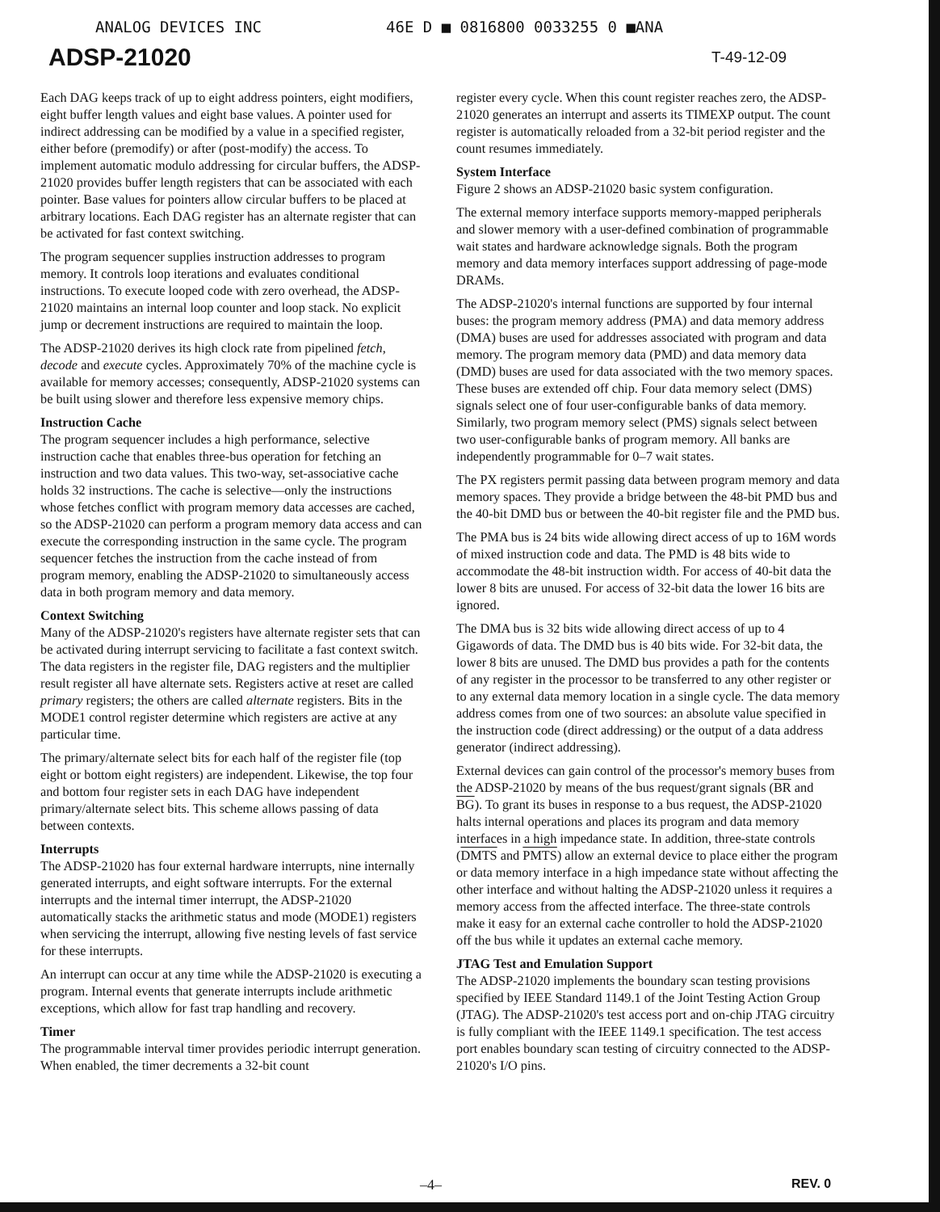ANALOG DEVICES INC 46E D ■ 0816800 0033255 0 ■ANA
ADSP-21020
T-49-12-09
Each DAG keeps track of up to eight address pointers, eight modifiers, eight buffer length values and eight base values. A pointer used for indirect addressing can be modified by a value in a specified register, either before (premodify) or after (post-modify) the access. To implement automatic modulo addressing for circular buffers, the ADSP-21020 provides buffer length registers that can be associated with each pointer. Base values for pointers allow circular buffers to be placed at arbitrary locations. Each DAG register has an alternate register that can be activated for fast context switching.
The program sequencer supplies instruction addresses to program memory. It controls loop iterations and evaluates conditional instructions. To execute looped code with zero overhead, the ADSP-21020 maintains an internal loop counter and loop stack. No explicit jump or decrement instructions are required to maintain the loop.
The ADSP-21020 derives its high clock rate from pipelined fetch, decode and execute cycles. Approximately 70% of the machine cycle is available for memory accesses; consequently, ADSP-21020 systems can be built using slower and therefore less expensive memory chips.
Instruction Cache
The program sequencer includes a high performance, selective instruction cache that enables three-bus operation for fetching an instruction and two data values. This two-way, set-associative cache holds 32 instructions. The cache is selective—only the instructions whose fetches conflict with program memory data accesses are cached, so the ADSP-21020 can perform a program memory data access and can execute the corresponding instruction in the same cycle. The program sequencer fetches the instruction from the cache instead of from program memory, enabling the ADSP-21020 to simultaneously access data in both program memory and data memory.
Context Switching
Many of the ADSP-21020's registers have alternate register sets that can be activated during interrupt servicing to facilitate a fast context switch. The data registers in the register file, DAG registers and the multiplier result register all have alternate sets. Registers active at reset are called primary registers; the others are called alternate registers. Bits in the MODE1 control register determine which registers are active at any particular time.
The primary/alternate select bits for each half of the register file (top eight or bottom eight registers) are independent. Likewise, the top four and bottom four register sets in each DAG have independent primary/alternate select bits. This scheme allows passing of data between contexts.
Interrupts
The ADSP-21020 has four external hardware interrupts, nine internally generated interrupts, and eight software interrupts. For the external interrupts and the internal timer interrupt, the ADSP-21020 automatically stacks the arithmetic status and mode (MODE1) registers when servicing the interrupt, allowing five nesting levels of fast service for these interrupts.
An interrupt can occur at any time while the ADSP-21020 is executing a program. Internal events that generate interrupts include arithmetic exceptions, which allow for fast trap handling and recovery.
Timer
The programmable interval timer provides periodic interrupt generation. When enabled, the timer decrements a 32-bit count
register every cycle. When this count register reaches zero, the ADSP-21020 generates an interrupt and asserts its TIMEXP output. The count register is automatically reloaded from a 32-bit period register and the count resumes immediately.
System Interface
Figure 2 shows an ADSP-21020 basic system configuration.
The external memory interface supports memory-mapped peripherals and slower memory with a user-defined combination of programmable wait states and hardware acknowledge signals. Both the program memory and data memory interfaces support addressing of page-mode DRAMs.
The ADSP-21020's internal functions are supported by four internal buses: the program memory address (PMA) and data memory address (DMA) buses are used for addresses associated with program and data memory. The program memory data (PMD) and data memory data (DMD) buses are used for data associated with the two memory spaces. These buses are extended off chip. Four data memory select (DMS) signals select one of four user-configurable banks of data memory. Similarly, two program memory select (PMS) signals select between two user-configurable banks of program memory. All banks are independently programmable for 0–7 wait states.
The PX registers permit passing data between program memory and data memory spaces. They provide a bridge between the 48-bit PMD bus and the 40-bit DMD bus or between the 40-bit register file and the PMD bus.
The PMA bus is 24 bits wide allowing direct access of up to 16M words of mixed instruction code and data. The PMD is 48 bits wide to accommodate the 48-bit instruction width. For access of 40-bit data the lower 8 bits are unused. For access of 32-bit data the lower 16 bits are ignored.
The DMA bus is 32 bits wide allowing direct access of up to 4 Gigawords of data. The DMD bus is 40 bits wide. For 32-bit data, the lower 8 bits are unused. The DMD bus provides a path for the contents of any register in the processor to be transferred to any other register or to any external data memory location in a single cycle. The data memory address comes from one of two sources: an absolute value specified in the instruction code (direct addressing) or the output of a data address generator (indirect addressing).
External devices can gain control of the processor's memory buses from the ADSP-21020 by means of the bus request/grant signals (BR and BG). To grant its buses in response to a bus request, the ADSP-21020 halts internal operations and places its program and data memory interfaces in a high impedance state. In addition, three-state controls (DMTS and PMTS) allow an external device to place either the program or data memory interface in a high impedance state without affecting the other interface and without halting the ADSP-21020 unless it requires a memory access from the affected interface. The three-state controls make it easy for an external cache controller to hold the ADSP-21020 off the bus while it updates an external cache memory.
JTAG Test and Emulation Support
The ADSP-21020 implements the boundary scan testing provisions specified by IEEE Standard 1149.1 of the Joint Testing Action Group (JTAG). The ADSP-21020's test access port and on-chip JTAG circuitry is fully compliant with the IEEE 1149.1 specification. The test access port enables boundary scan testing of circuitry connected to the ADSP-21020's I/O pins.
–4– REV. 0